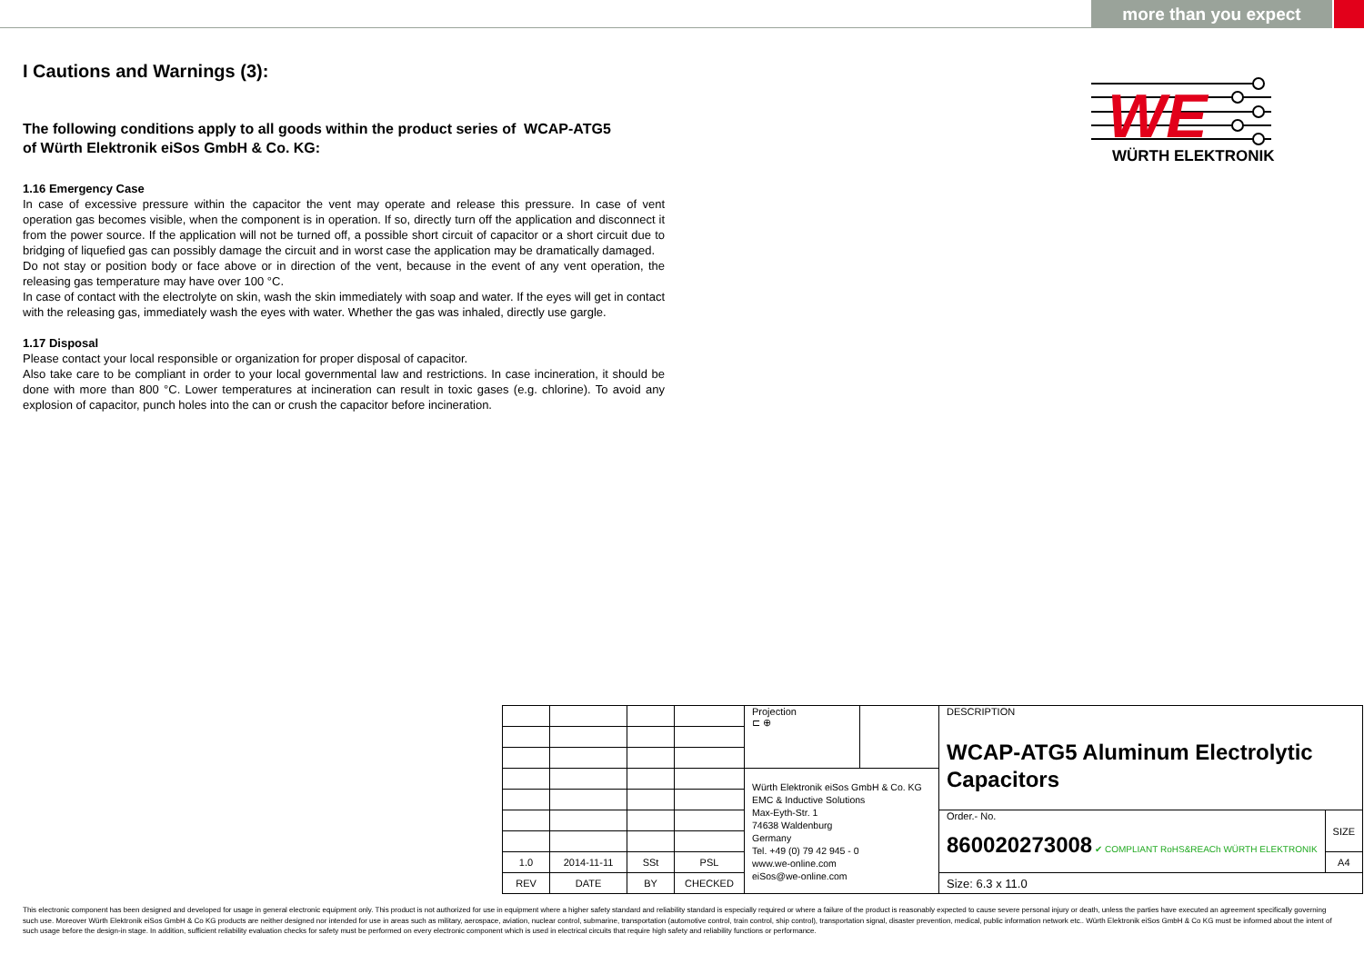more than you expect
I Cautions and Warnings (3):
The following conditions apply to all goods within the product series of WCAP-ATG5
of Würth Elektronik eiSos GmbH & Co. KG:
1.16 Emergency Case
In case of excessive pressure within the capacitor the vent may operate and release this pressure. In case of vent operation gas becomes visible, when the component is in operation. If so, directly turn off the application and disconnect it from the power source. If the application will not be turned off, a possible short circuit of capacitor or a short circuit due to bridging of liquefied gas can possibly damage the circuit and in worst case the application may be dramatically damaged.
Do not stay or position body or face above or in direction of the vent, because in the event of any vent operation, the releasing gas temperature may have over 100 °C.
In case of contact with the electrolyte on skin, wash the skin immediately with soap and water. If the eyes will get in contact with the releasing gas, immediately wash the eyes with water. Whether the gas was inhaled, directly use gargle.
1.17 Disposal
Please contact your local responsible or organization for proper disposal of capacitor.
Also take care to be compliant in order to your local governmental law and restrictions. In case incineration, it should be done with more than 800 °C. Lower temperatures at incineration can result in toxic gases (e.g. chlorine). To avoid any explosion of capacitor, punch holes into the can or crush the capacitor before incineration.
WE
WÜRTH ELEKTRONIK
| | | | | Projection ⊏ ⊕ | | DESCRIPTION WCAP-ATG5 Aluminum Electrolytic Capacitors | |
| | | | | Würth Elektronik eiSos GmbH & Co. KG EMC & Inductive Solutions Max-Eyth-Str. 1 74638 Waldenburg Germany Tel. +49 (0) 79 42 945 - 0 www.we-online.com eiSos@we-online.com | | | |
| | | | | | | Order.- No. 860020273008 ✔ COMPLIANT RoHS&REACh WÜRTH ELEKTRONIK | SIZE |
| 1.0 | 2014-11-11 | SSt | PSL | | | | A4 |
| REV | DATE | BY | CHECKED | | | Size: 6.3 x 11.0 | |
This electronic component has been designed and developed for usage in general electronic equipment only. This product is not authorized for use in equipment where a higher safety standard and reliability standard is especially required or where a failure of the product is reasonably expected to cause severe personal injury or death, unless the parties have executed an agreement specifically governing such use. Moreover Würth Elektronik eiSos GmbH & Co KG products are neither designed nor intended for use in areas such as military, aerospace, aviation, nuclear control, submarine, transportation (automotive control, train control, ship control), transportation signal, disaster prevention, medical, public information network etc.. Würth Elektronik eiSos GmbH & Co KG must be informed about the intent of such usage before the design-in stage. In addition, sufficient reliability evaluation checks for safety must be performed on every electronic component which is used in electrical circuits that require high safety and reliability functions or performance.